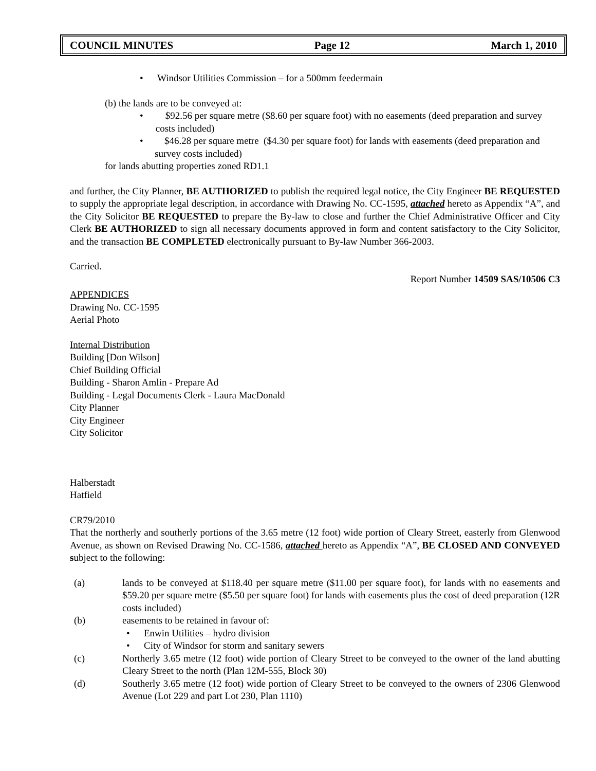COUNCIL MINUTES Page 12 March 1, 2010
• Windsor Utilities Commission – for a 500mm feedermain
(b) the lands are to be conveyed at:
• $92.56 per square metre ($8.60 per square foot) with no easements (deed preparation and survey costs included)
• $46.28 per square metre ($4.30 per square foot) for lands with easements (deed preparation and survey costs included)
for lands abutting properties zoned RD1.1
and further, the City Planner, BE AUTHORIZED to publish the required legal notice, the City Engineer BE REQUESTED to supply the appropriate legal description, in accordance with Drawing No. CC-1595, attached hereto as Appendix “A”, and the City Solicitor BE REQUESTED to prepare the By-law to close and further the Chief Administrative Officer and City Clerk BE AUTHORIZED to sign all necessary documents approved in form and content satisfactory to the City Solicitor, and the transaction BE COMPLETED electronically pursuant to By-law Number 366-2003.
Carried.
Report Number 14509 SAS/10506 C3
APPENDICES
Drawing No. CC-1595
Aerial Photo
Internal Distribution
Building [Don Wilson]
Chief Building Official
Building - Sharon Amlin - Prepare Ad
Building - Legal Documents Clerk - Laura MacDonald
City Planner
City Engineer
City Solicitor
Halberstadt
Hatfield
CR79/2010
That the northerly and southerly portions of the 3.65 metre (12 foot) wide portion of Cleary Street, easterly from Glenwood Avenue, as shown on Revised Drawing No. CC-1586, attached hereto as Appendix “A”, BE CLOSED AND CONVEYED subject to the following:
(a) lands to be conveyed at $118.40 per square metre ($11.00 per square foot), for lands with no easements and $59.20 per square metre ($5.50 per square foot) for lands with easements plus the cost of deed preparation (12R costs included)
(b) easements to be retained in favour of:
• Enwin Utilities – hydro division
• City of Windsor for storm and sanitary sewers
(c) Northerly 3.65 metre (12 foot) wide portion of Cleary Street to be conveyed to the owner of the land abutting Cleary Street to the north (Plan 12M-555, Block 30)
(d) Southerly 3.65 metre (12 foot) wide portion of Cleary Street to be conveyed to the owners of 2306 Glenwood Avenue (Lot 229 and part Lot 230, Plan 1110)